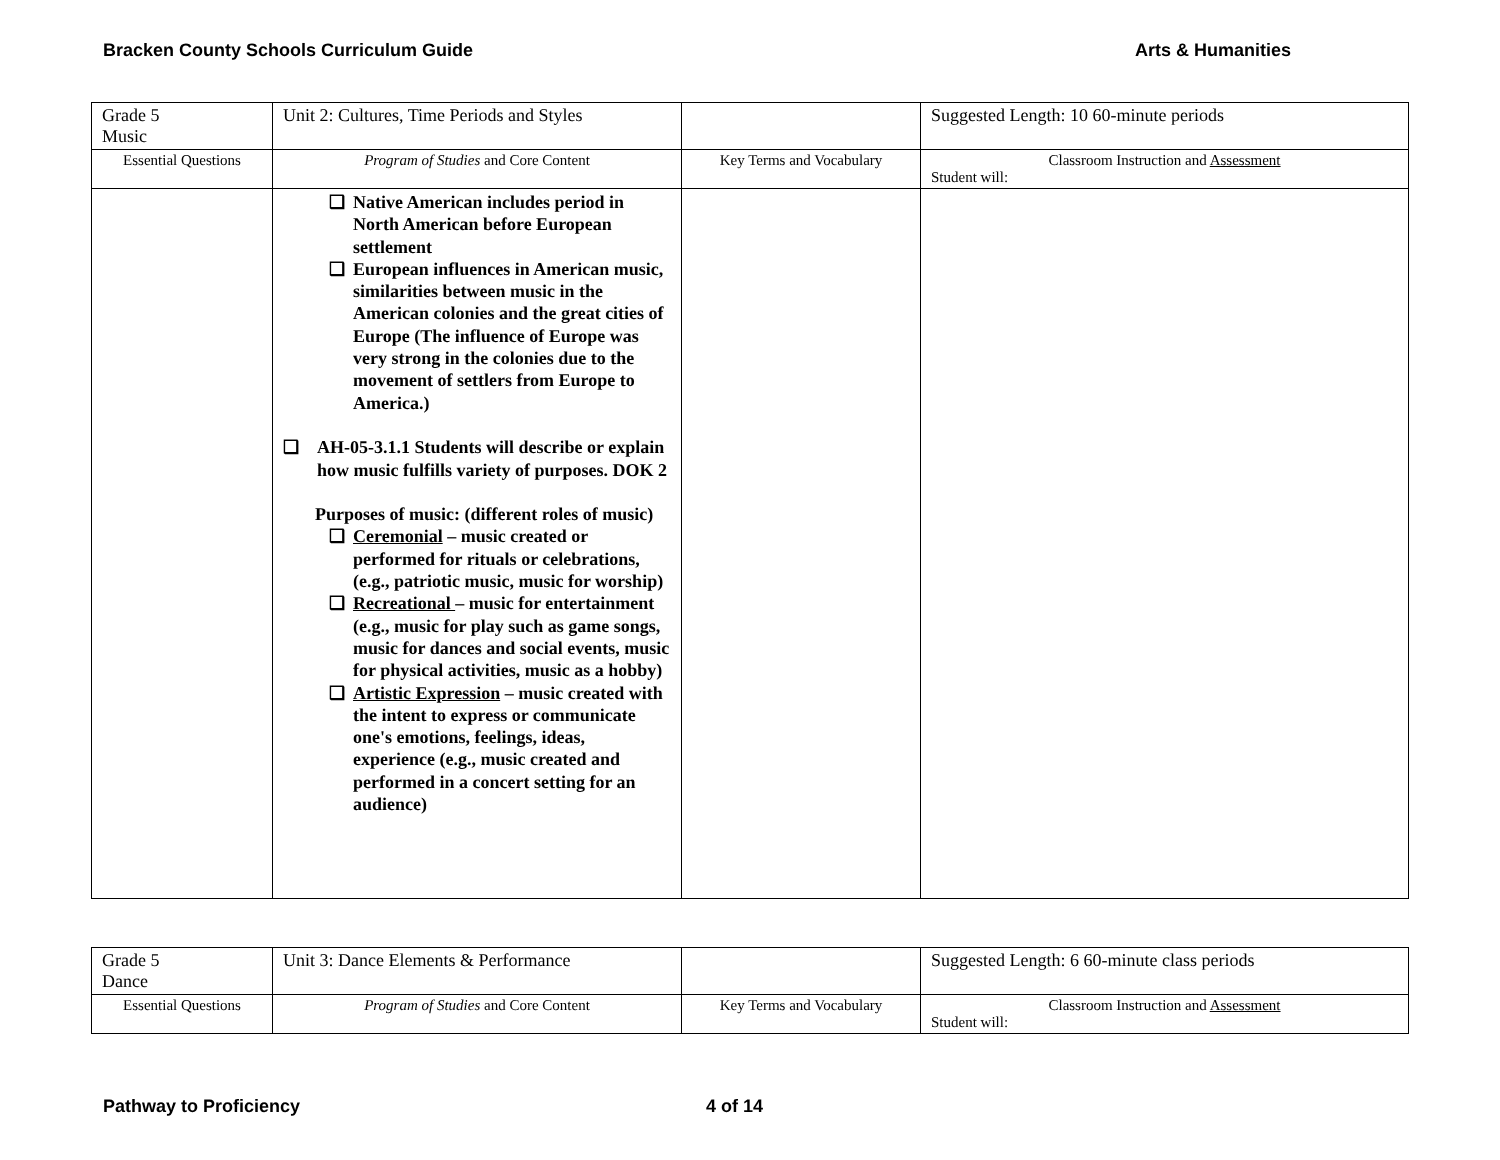Bracken County Schools Curriculum Guide Arts & Humanities
| Grade 5 Music | Unit 2: Cultures, Time Periods and Styles | | Suggested Length: 10 60-minute periods |
| Essential Questions | Program of Studies and Core Content | Key Terms and Vocabulary | Classroom Instruction and Assessment Student will: |
| | ❑ Native American includes period in North American before European settlement ❑ European influences in American music, similarities between music in the American colonies and the great cities of Europe (The influence of Europe was very strong in the colonies due to the movement of settlers from Europe to America.) ❑ AH-05-3.1.1 Students will describe or explain how music fulfills variety of purposes. DOK 2 Purposes of music: (different roles of music) ❑ Ceremonial – music created or performed for rituals or celebrations, (e.g., patriotic music, music for worship) ❑ Recreational – music for entertainment (e.g., music for play such as game songs, music for dances and social events, music for physical activities, music as a hobby) ❑ Artistic Expression – music created with the intent to express or communicate one's emotions, feelings, ideas, experience (e.g., music created and performed in a concert setting for an audience) | | |
| Grade 5 Dance | Unit 3: Dance Elements & Performance | | Suggested Length: 6 60-minute class periods |
| Essential Questions | Program of Studies and Core Content | Key Terms and Vocabulary | Classroom Instruction and Assessment Student will: |
Pathway to Proficiency 4 of 14